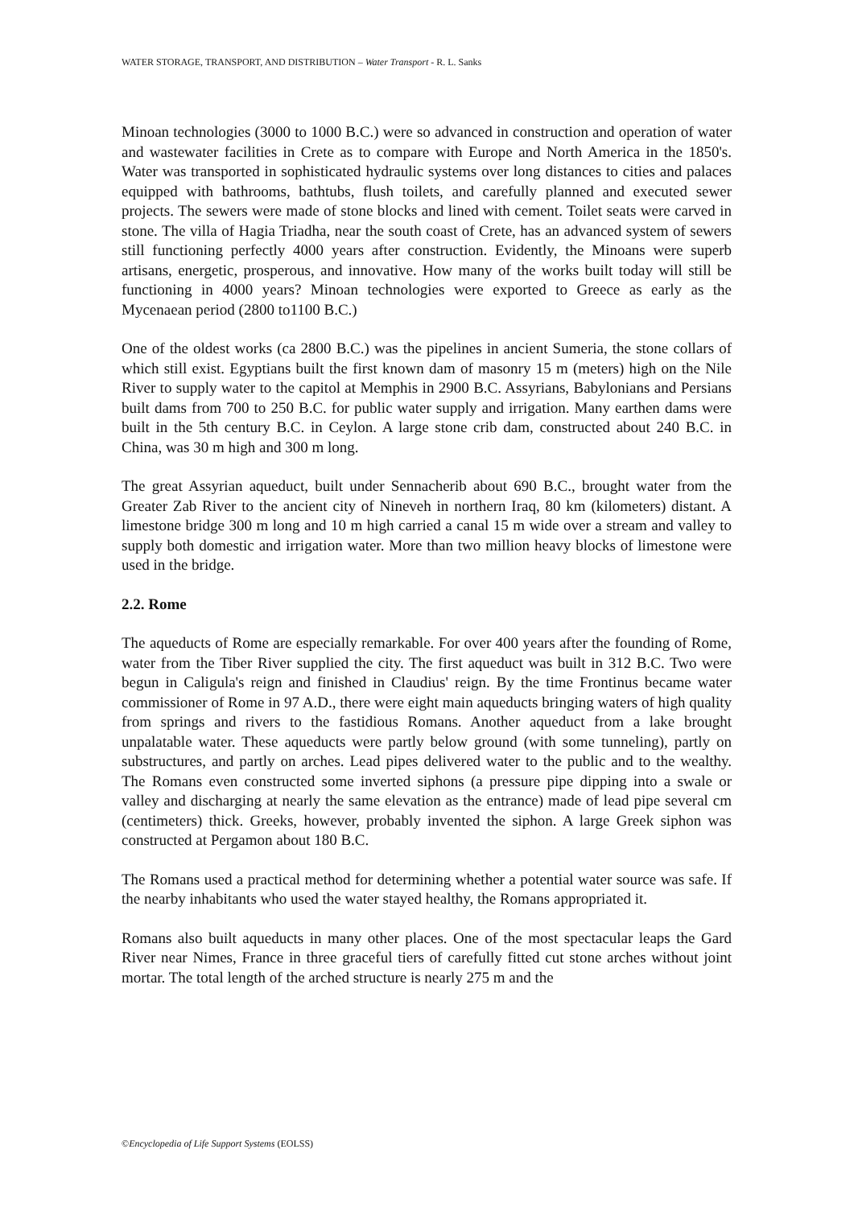WATER STORAGE, TRANSPORT, AND DISTRIBUTION – Water Transport - R. L. Sanks
Minoan technologies (3000 to 1000 B.C.) were so advanced in construction and operation of water and wastewater facilities in Crete as to compare with Europe and North America in the 1850's. Water was transported in sophisticated hydraulic systems over long distances to cities and palaces equipped with bathrooms, bathtubs, flush toilets, and carefully planned and executed sewer projects. The sewers were made of stone blocks and lined with cement. Toilet seats were carved in stone. The villa of Hagia Triadha, near the south coast of Crete, has an advanced system of sewers still functioning perfectly 4000 years after construction. Evidently, the Minoans were superb artisans, energetic, prosperous, and innovative. How many of the works built today will still be functioning in 4000 years? Minoan technologies were exported to Greece as early as the Mycenaean period (2800 to1100 B.C.)
One of the oldest works (ca 2800 B.C.) was the pipelines in ancient Sumeria, the stone collars of which still exist. Egyptians built the first known dam of masonry 15 m (meters) high on the Nile River to supply water to the capitol at Memphis in 2900 B.C. Assyrians, Babylonians and Persians built dams from 700 to 250 B.C. for public water supply and irrigation. Many earthen dams were built in the 5th century B.C. in Ceylon. A large stone crib dam, constructed about 240 B.C. in China, was 30 m high and 300 m long.
The great Assyrian aqueduct, built under Sennacherib about 690 B.C., brought water from the Greater Zab River to the ancient city of Nineveh in northern Iraq, 80 km (kilometers) distant. A limestone bridge 300 m long and 10 m high carried a canal 15 m wide over a stream and valley to supply both domestic and irrigation water. More than two million heavy blocks of limestone were used in the bridge.
2.2. Rome
The aqueducts of Rome are especially remarkable. For over 400 years after the founding of Rome, water from the Tiber River supplied the city. The first aqueduct was built in 312 B.C. Two were begun in Caligula's reign and finished in Claudius' reign. By the time Frontinus became water commissioner of Rome in 97 A.D., there were eight main aqueducts bringing waters of high quality from springs and rivers to the fastidious Romans. Another aqueduct from a lake brought unpalatable water. These aqueducts were partly below ground (with some tunneling), partly on substructures, and partly on arches. Lead pipes delivered water to the public and to the wealthy. The Romans even constructed some inverted siphons (a pressure pipe dipping into a swale or valley and discharging at nearly the same elevation as the entrance) made of lead pipe several cm (centimeters) thick. Greeks, however, probably invented the siphon. A large Greek siphon was constructed at Pergamon about 180 B.C.
The Romans used a practical method for determining whether a potential water source was safe. If the nearby inhabitants who used the water stayed healthy, the Romans appropriated it.
Romans also built aqueducts in many other places. One of the most spectacular leaps the Gard River near Nimes, France in three graceful tiers of carefully fitted cut stone arches without joint mortar. The total length of the arched structure is nearly 275 m and the
©Encyclopedia of Life Support Systems (EOLSS)